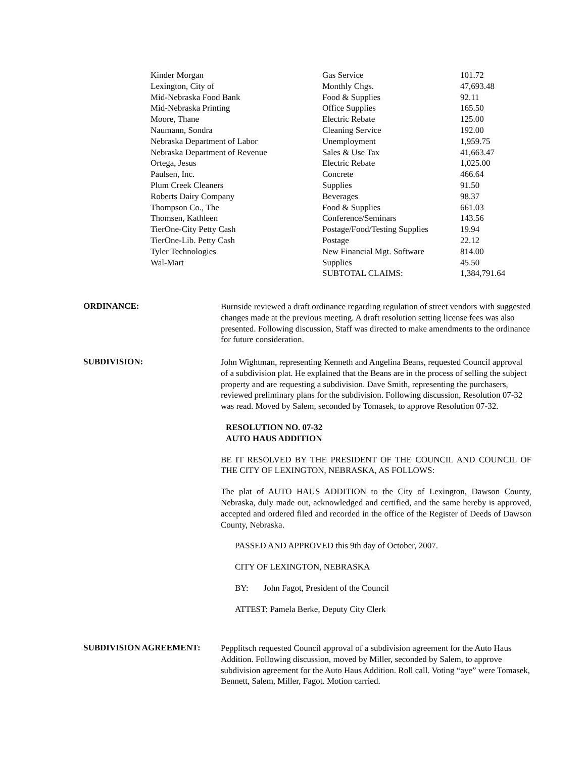| Kinder Morgan | Gas Service | 101.72 |
| Lexington, City of | Monthly Chgs. | 47,693.48 |
| Mid-Nebraska Food Bank | Food & Supplies | 92.11 |
| Mid-Nebraska Printing | Office Supplies | 165.50 |
| Moore, Thane | Electric Rebate | 125.00 |
| Naumann, Sondra | Cleaning Service | 192.00 |
| Nebraska Department of Labor | Unemployment | 1,959.75 |
| Nebraska Department of Revenue | Sales & Use Tax | 41,663.47 |
| Ortega, Jesus | Electric Rebate | 1,025.00 |
| Paulsen, Inc. | Concrete | 466.64 |
| Plum Creek Cleaners | Supplies | 91.50 |
| Roberts Dairy Company | Beverages | 98.37 |
| Thompson Co., The | Food & Supplies | 661.03 |
| Thomsen, Kathleen | Conference/Seminars | 143.56 |
| TierOne-City Petty Cash | Postage/Food/Testing Supplies | 19.94 |
| TierOne-Lib. Petty Cash | Postage | 22.12 |
| Tyler Technologies | New Financial Mgt. Software | 814.00 |
| Wal-Mart | Supplies | 45.50 |
| | SUBTOTAL CLAIMS: | 1,384,791.64 |
ORDINANCE:
Burnside reviewed a draft ordinance regarding regulation of street vendors with suggested changes made at the previous meeting. A draft resolution setting license fees was also presented. Following discussion, Staff was directed to make amendments to the ordinance for future consideration.
SUBDIVISION:
John Wightman, representing Kenneth and Angelina Beans, requested Council approval of a subdivision plat. He explained that the Beans are in the process of selling the subject property and are requesting a subdivision. Dave Smith, representing the purchasers, reviewed preliminary plans for the subdivision. Following discussion, Resolution 07-32 was read. Moved by Salem, seconded by Tomasek, to approve Resolution 07-32.
RESOLUTION NO. 07-32
AUTO HAUS ADDITION
BE IT RESOLVED BY THE PRESIDENT OF THE COUNCIL AND COUNCIL OF THE CITY OF LEXINGTON, NEBRASKA, AS FOLLOWS:
The plat of AUTO HAUS ADDITION to the City of Lexington, Dawson County, Nebraska, duly made out, acknowledged and certified, and the same hereby is approved, accepted and ordered filed and recorded in the office of the Register of Deeds of Dawson County, Nebraska.
PASSED AND APPROVED this 9th day of October, 2007.
CITY OF LEXINGTON, NEBRASKA
BY: John Fagot, President of the Council
ATTEST: Pamela Berke, Deputy City Clerk
SUBDIVISION AGREEMENT:
Pepplitsch requested Council approval of a subdivision agreement for the Auto Haus Addition. Following discussion, moved by Miller, seconded by Salem, to approve subdivision agreement for the Auto Haus Addition. Roll call. Voting “aye” were Tomasek, Bennett, Salem, Miller, Fagot. Motion carried.